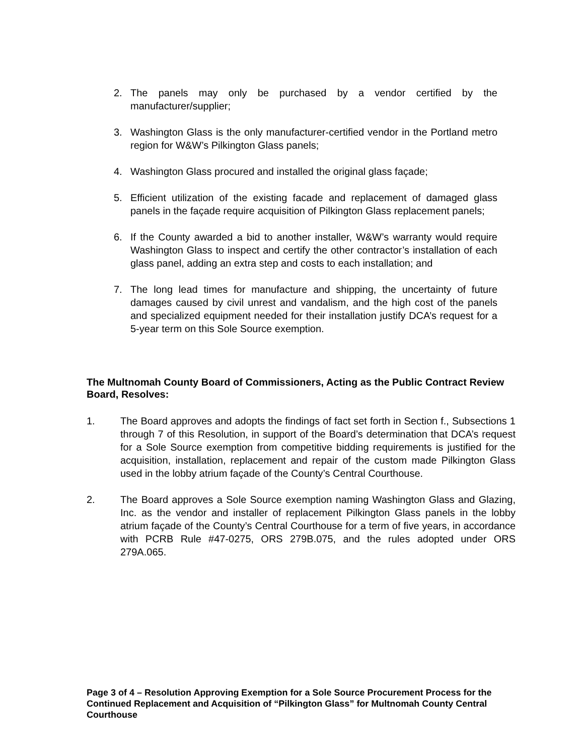2. The panels may only be purchased by a vendor certified by the manufacturer/supplier;
3. Washington Glass is the only manufacturer-certified vendor in the Portland metro region for W&W’s Pilkington Glass panels;
4. Washington Glass procured and installed the original glass façade;
5. Efficient utilization of the existing facade and replacement of damaged glass panels in the façade require acquisition of Pilkington Glass replacement panels;
6. If the County awarded a bid to another installer, W&W’s warranty would require Washington Glass to inspect and certify the other contractor’s installation of each glass panel, adding an extra step and costs to each installation; and
7. The long lead times for manufacture and shipping, the uncertainty of future damages caused by civil unrest and vandalism, and the high cost of the panels and specialized equipment needed for their installation justify DCA’s request for a 5-year term on this Sole Source exemption.
The Multnomah County Board of Commissioners, Acting as the Public Contract Review Board, Resolves:
1. The Board approves and adopts the findings of fact set forth in Section f., Subsections 1 through 7 of this Resolution, in support of the Board’s determination that DCA’s request for a Sole Source exemption from competitive bidding requirements is justified for the acquisition, installation, replacement and repair of the custom made Pilkington Glass used in the lobby atrium façade of the County’s Central Courthouse.
2. The Board approves a Sole Source exemption naming Washington Glass and Glazing, Inc. as the vendor and installer of replacement Pilkington Glass panels in the lobby atrium façade of the County’s Central Courthouse for a term of five years, in accordance with PCRB Rule #47-0275, ORS 279B.075, and the rules adopted under ORS 279A.065.
Page 3 of 4 – Resolution Approving Exemption for a Sole Source Procurement Process for the Continued Replacement and Acquisition of “Pilkington Glass” for Multnomah County Central Courthouse